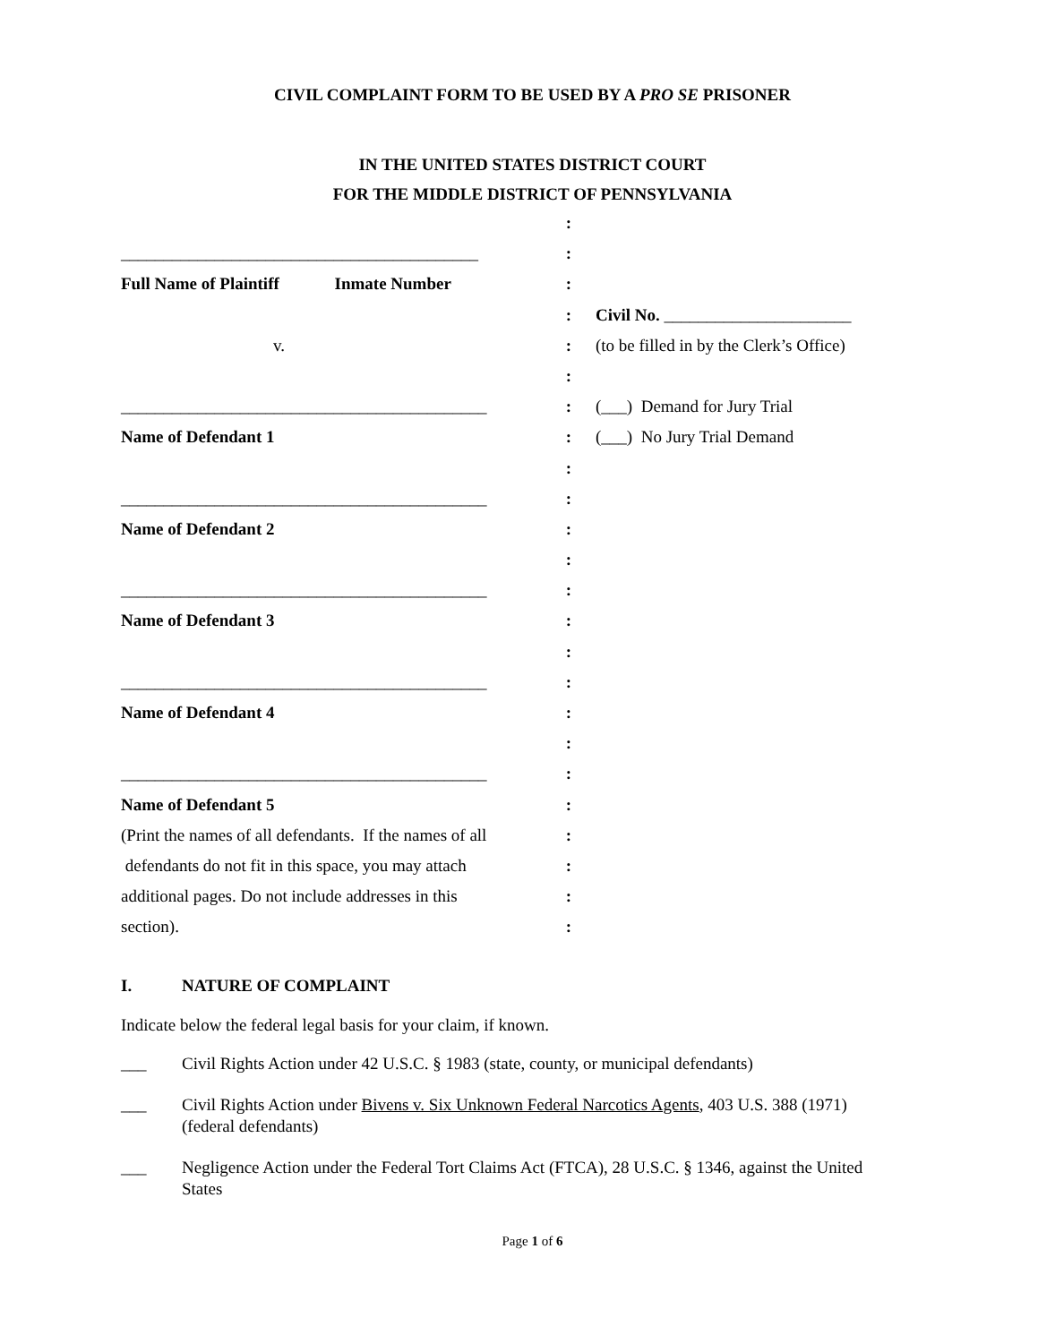CIVIL COMPLAINT FORM TO BE USED BY A PRO SE PRISONER
IN THE UNITED STATES DISTRICT COURT
FOR THE MIDDLE DISTRICT OF PENNSYLVANIA
:
__________________________________________
:
Full Name of Plaintiff Inmate Number
:
: Civil No. ______________________
v. : (to be filled in by the Clerk’s Office)
:
___________________________________________
: (___) Demand for Jury Trial
Name of Defendant 1 : (___) No Jury Trial Demand
:
___________________________________________
:
Name of Defendant 2 :
:
___________________________________________
:
Name of Defendant 3 :
:
___________________________________________
:
Name of Defendant 4 :
:
___________________________________________
:
Name of Defendant 5 :
(Print the names of all defendants. If the names of all
:
defendants do not fit in this space, you may attach
:
additional pages. Do not include addresses in this
:
section). :
I. NATURE OF COMPLAINT
Indicate below the federal legal basis for your claim, if known.
___ Civil Rights Action under 42 U.S.C. § 1983 (state, county, or municipal defendants)
___ Civil Rights Action under Bivens v. Six Unknown Federal Narcotics Agents, 403 U.S. 388 (1971) (federal defendants)
___ Negligence Action under the Federal Tort Claims Act (FTCA), 28 U.S.C. § 1346, against the United States
Page 1 of 6